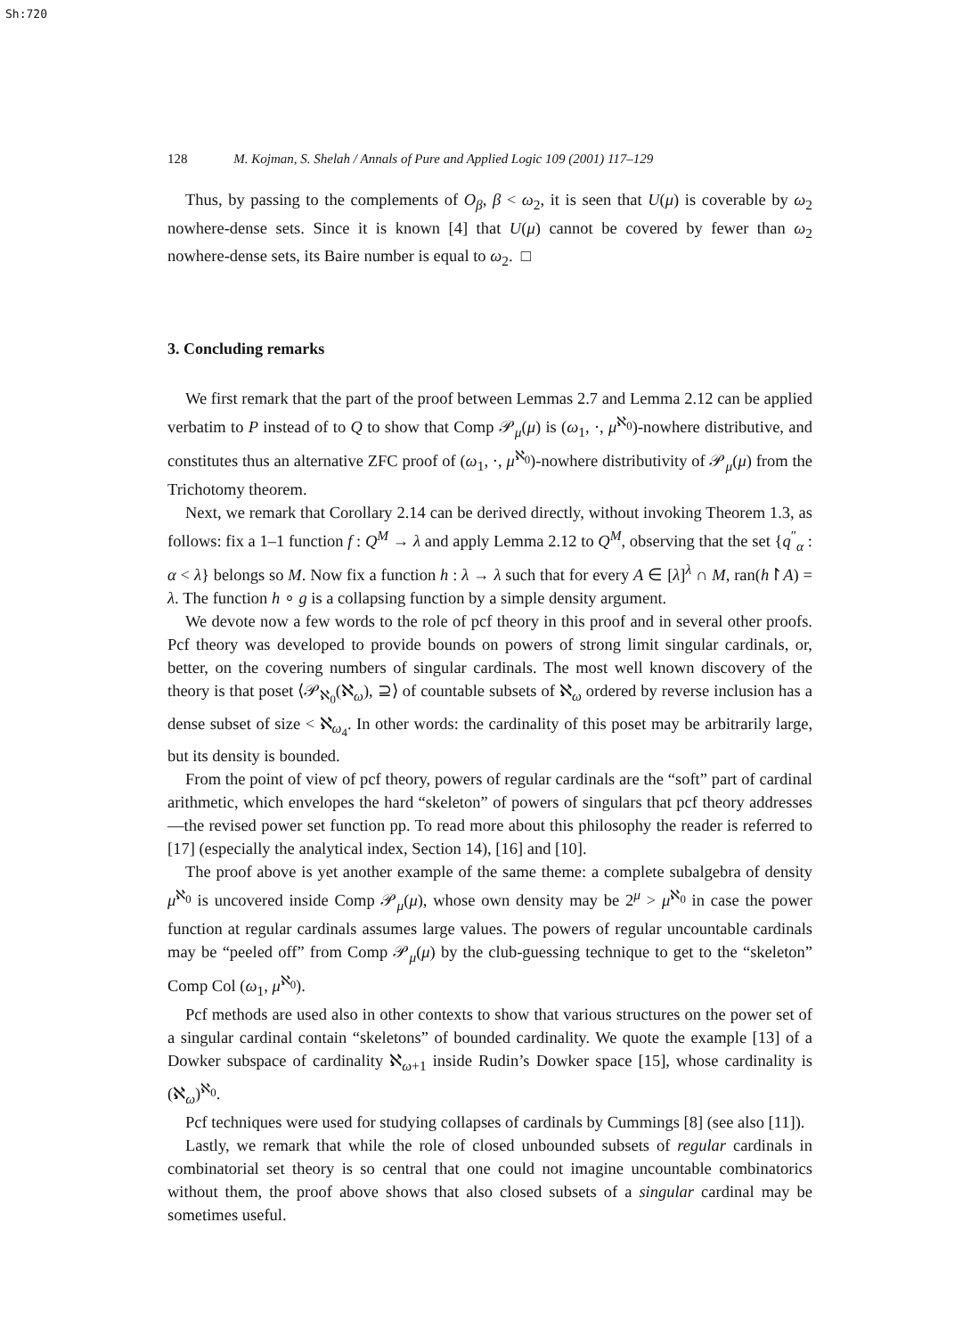Sh:720
128 M. Kojman, S. Shelah / Annals of Pure and Applied Logic 109 (2001) 117–129
Thus, by passing to the complements of O<sub>β</sub>, β < ω<sub>2</sub>, it is seen that U(μ) is coverable by ω<sub>2</sub> nowhere-dense sets. Since it is known [4] that U(μ) cannot be covered by fewer than ω<sub>2</sub> nowhere-dense sets, its Baire number is equal to ω<sub>2</sub>. □
3. Concluding remarks
We first remark that the part of the proof between Lemmas 2.7 and Lemma 2.12 can be applied verbatim to P instead of to Q to show that Comp 𝒫<sub>μ</sub>(μ) is (ω<sub>1</sub>, ·, μ<sup>ℵ<sub>0</sub></sup>)-nowhere distributive, and constitutes thus an alternative ZFC proof of (ω<sub>1</sub>, ·, μ<sup>ℵ<sub>0</sub></sup>)-nowhere distributivity of 𝒫<sub>μ</sub>(μ) from the Trichotomy theorem.
Next, we remark that Corollary 2.14 can be derived directly, without invoking Theorem 1.3, as follows: fix a 1–1 function f : Q<sup>M</sup> → λ and apply Lemma 2.12 to Q<sup>M</sup>, observing that the set {q<sup>″</sup><sub>α</sub> : α < λ} belongs so M. Now fix a function h : λ → λ such that for every A ∈ [λ]<sup>λ</sup> ∩ M, ran(h↾A) = λ. The function h ∘ g is a collapsing function by a simple density argument.
We devote now a few words to the role of pcf theory in this proof and in several other proofs. Pcf theory was developed to provide bounds on powers of strong limit singular cardinals, or, better, on the covering numbers of singular cardinals. The most well known discovery of the theory is that poset ⟨𝒫<sub>ℵ<sub>0</sub></sub>(ℵ<sub>ω</sub>), ⊇⟩ of countable subsets of ℵ<sub>ω</sub> ordered by reverse inclusion has a dense subset of size < ℵ<sub>ω<sub>4</sub></sub>. In other words: the cardinality of this poset may be arbitrarily large, but its density is bounded.
From the point of view of pcf theory, powers of regular cardinals are the “soft” part of cardinal arithmetic, which envelopes the hard “skeleton” of powers of singulars that pcf theory addresses—the revised power set function pp. To read more about this philosophy the reader is referred to [17] (especially the analytical index, Section 14), [16] and [10].
The proof above is yet another example of the same theme: a complete subalgebra of density μ<sup>ℵ<sub>0</sub></sup> is uncovered inside Comp 𝒫<sub>μ</sub>(μ), whose own density may be 2<sup>μ</sup> > μ<sup>ℵ<sub>0</sub></sup> in case the power function at regular cardinals assumes large values. The powers of regular uncountable cardinals may be “peeled off” from Comp 𝒫<sub>μ</sub>(μ) by the club-guessing technique to get to the “skeleton” Comp Col (ω<sub>1</sub>, μ<sup>ℵ<sub>0</sub></sup>).
Pcf methods are used also in other contexts to show that various structures on the power set of a singular cardinal contain “skeletons” of bounded cardinality. We quote the example [13] of a Dowker subspace of cardinality ℵ<sub>ω+1</sub> inside Rudin’s Dowker space [15], whose cardinality is (ℵ<sub>ω</sub>)<sup>ℵ<sub>0</sub></sup>.
Pcf techniques were used for studying collapses of cardinals by Cummings [8] (see also [11]).
Lastly, we remark that while the role of closed unbounded subsets of regular cardinals in combinatorial set theory is so central that one could not imagine uncountable combinatorics without them, the proof above shows that also closed subsets of a singular cardinal may be sometimes useful.